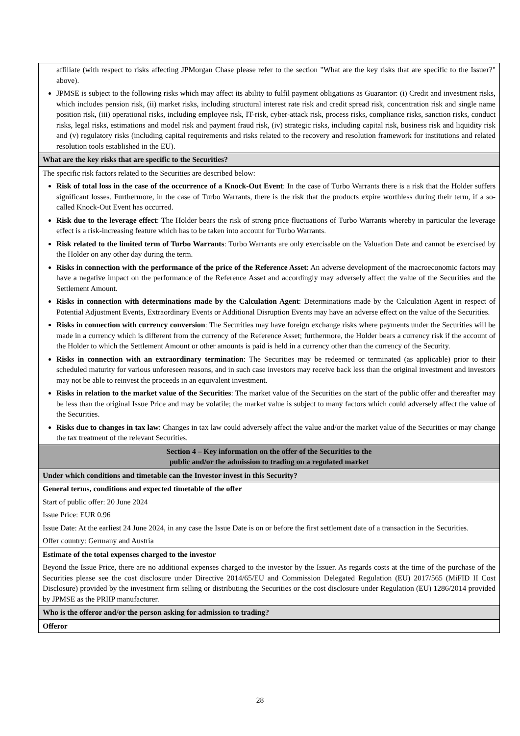| affiliate (with respect to risks affecting JPMorgan Chase please refer to the section "What are the key risks that are specific to the Issuer?" above). JPMSE is subject to the following risks which may affect its ability to fulfil payment obligations as Guarantor: (i) Credit and investment risks, which includes pension risk, (ii) market risks, including structural interest rate risk and credit spread risk, concentration risk and single name position risk, (iii) operational risks, including employee risk, IT-risk, cyber-attack risk, process risks, compliance risks, sanction risks, conduct risks, legal risks, estimations and model risk and payment fraud risk, (iv) strategic risks, including capital risk, business risk and liquidity risk and (v) regulatory risks (including capital requirements and risks related to the recovery and resolution framework for institutions and related resolution tools established in the EU). |
| What are the key risks that are specific to the Securities? |
| The specific risk factors related to the Securities are described below: Risk of total loss in the case of the occurrence of a Knock-Out Event : In the case of Turbo Warrants there is a risk that the Holder suffers significant losses. Furthermore, in the case of Turbo Warrants, there is the risk that the products expire worthless during their term, if a so-called Knock-Out Event has occurred. Risk due to the leverage effect : The Holder bears the risk of strong price fluctuations of Turbo Warrants whereby in particular the leverage effect is a risk-increasing feature which has to be taken into account for Turbo Warrants. Risk related to the limited term of Turbo Warrants : Turbo Warrants are only exercisable on the Valuation Date and cannot be exercised by the Holder on any other day during the term. Risks in connection with the performance of the price of the Reference Asset : An adverse development of the macroeconomic factors may have a negative impact on the performance of the Reference Asset and accordingly may adversely affect the value of the Securities and the Settlement Amount. Risks in connection with determinations made by the Calculation Agent : Determinations made by the Calculation Agent in respect of Potential Adjustment Events, Extraordinary Events or Additional Disruption Events may have an adverse effect on the value of the Securities. Risks in connection with currency conversion : The Securities may have foreign exchange risks where payments under the Securities will be made in a currency which is different from the currency of the Reference Asset; furthermore, the Holder bears a currency risk if the account of the Holder to which the Settlement Amount or other amounts is paid is held in a currency other than the currency of the Security. Risks in connection with an extraordinary termination : The Securities may be redeemed or terminated (as applicable) prior to their scheduled maturity for various unforeseen reasons, and in such case investors may receive back less than the original investment and investors may not be able to reinvest the proceeds in an equivalent investment. Risks in relation to the market value of the Securities : The market value of the Securities on the start of the public offer and thereafter may be less than the original Issue Price and may be volatile; the market value is subject to many factors which could adversely affect the value of the Securities. Risks due to changes in tax law : Changes in tax law could adversely affect the value and/or the market value of the Securities or may change the tax treatment of the relevant Securities. |
| Section 4 – Key information on the offer of the Securities to the public and/or the admission to trading on a regulated market |
| Under which conditions and timetable can the Investor invest in this Security? |
| General terms, conditions and expected timetable of the offer Start of public offer: 20 June 2024 Issue Price: EUR 0.96 Issue Date: At the earliest 24 June 2024, in any case the Issue Date is on or before the first settlement date of a transaction in the Securities. Offer country: Germany and Austria |
| Estimate of the total expenses charged to the investor Beyond the Issue Price, there are no additional expenses charged to the investor by the Issuer. As regards costs at the time of the purchase of the Securities please see the cost disclosure under Directive 2014/65/EU and Commission Delegated Regulation (EU) 2017/565 (MiFID II Cost Disclosure) provided by the investment firm selling or distributing the Securities or the cost disclosure under Regulation (EU) 1286/2014 provided by JPMSE as the PRIIP manufacturer. |
| Who is the offeror and/or the person asking for admission to trading? |
| Offeror |
28